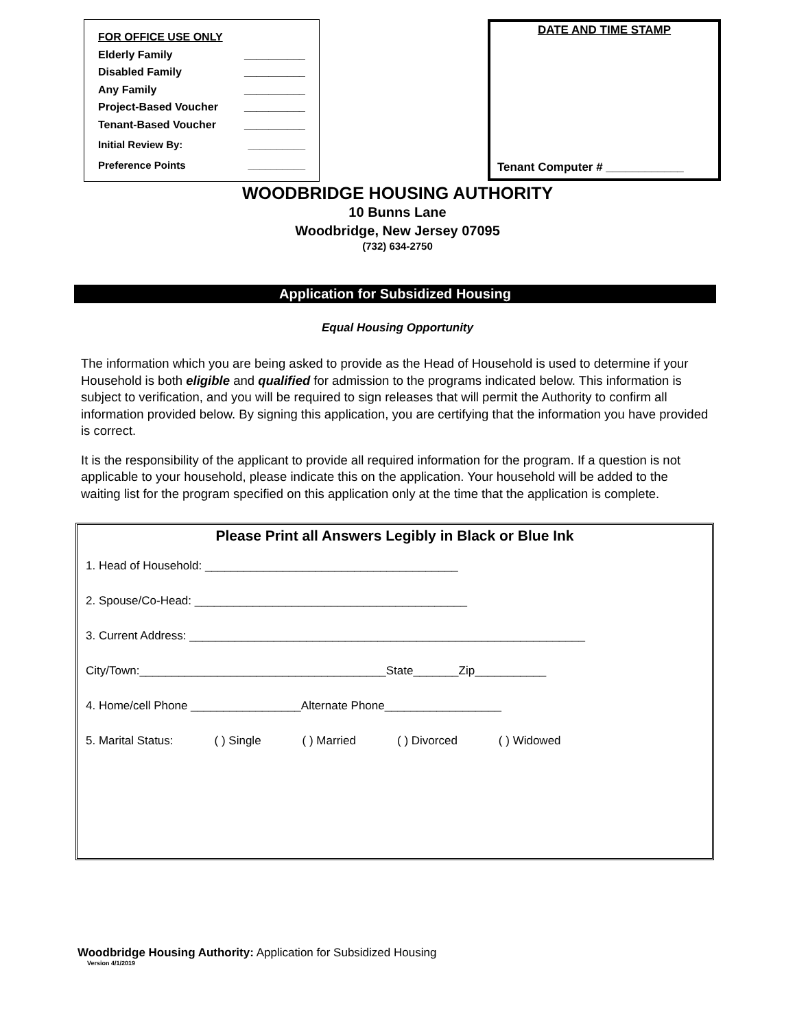FOR OFFICE USE ONLY
Elderly Family __________
Disabled Family __________
Any Family __________
Project-Based Voucher __________
Tenant-Based Voucher __________
Initial Review By: __________
Preference Points __________
DATE AND TIME STAMP
Tenant Computer # ____________
WOODBRIDGE HOUSING AUTHORITY
10 Bunns Lane
Woodbridge, New Jersey 07095
(732) 634-2750
Application for Subsidized Housing
Equal Housing Opportunity
The information which you are being asked to provide as the Head of Household is used to determine if your Household is both eligible and qualified for admission to the programs indicated below. This information is subject to verification, and you will be required to sign releases that will permit the Authority to confirm all information provided below. By signing this application, you are certifying that the information you have provided is correct.
It is the responsibility of the applicant to provide all required information for the program. If a question is not applicable to your household, please indicate this on the application. Your household will be added to the waiting list for the program specified on this application only at the time that the application is complete.
Please Print all Answers Legibly in Black or Blue Ink
1. Head of Household: _______________________________________
2. Spouse/Co-Head: __________________________________________
3. Current Address: _____________________________________________________________
City/Town:______________________________________State_______Zip___________
4. Home/cell Phone _________________Alternate Phone__________________
5. Marital Status: ( ) Single ( ) Married ( ) Divorced ( ) Widowed
Woodbridge Housing Authority: Application for Subsidized Housing
Version 4/1/2019